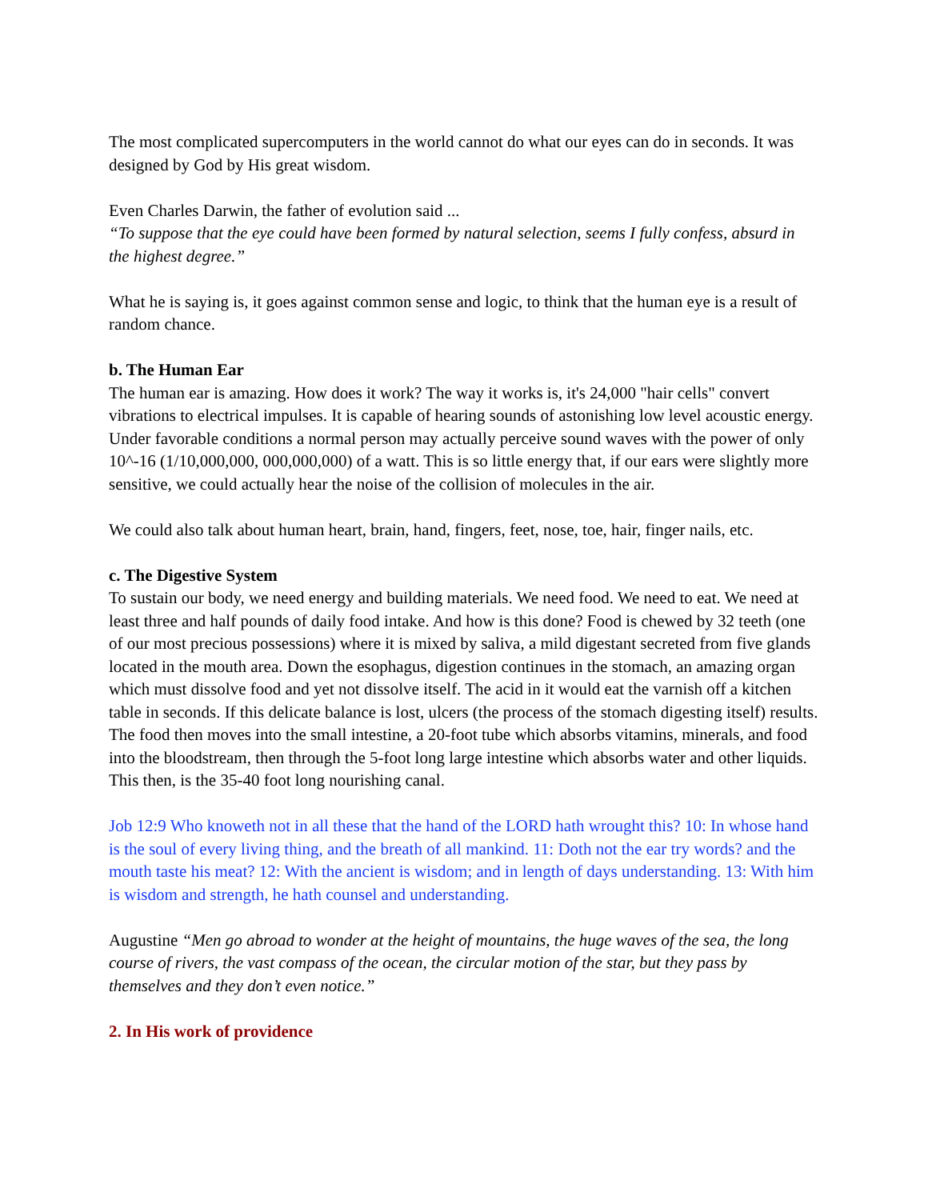The most complicated supercomputers in the world cannot do what our eyes can do in seconds. It was designed by God by His great wisdom.
Even Charles Darwin, the father of evolution said ...
“To suppose that the eye could have been formed by natural selection, seems I fully confess, absurd in the highest degree.”
What he is saying is, it goes against common sense and logic, to think that the human eye is a result of random chance.
b. The Human Ear
The human ear is amazing. How does it work? The way it works is, it's 24,000 "hair cells" convert vibrations to electrical impulses. It is capable of hearing sounds of astonishing low level acoustic energy. Under favorable conditions a normal person may actually perceive sound waves with the power of only 10^-16 (1/10,000,000, 000,000,000) of a watt. This is so little energy that, if our ears were slightly more sensitive, we could actually hear the noise of the collision of molecules in the air.
We could also talk about human heart, brain, hand, fingers, feet, nose, toe, hair, finger nails, etc.
c. The Digestive System
To sustain our body, we need energy and building materials. We need food. We need to eat. We need at least three and half pounds of daily food intake. And how is this done? Food is chewed by 32 teeth (one of our most precious possessions) where it is mixed by saliva, a mild digestant secreted from five glands located in the mouth area. Down the esophagus, digestion continues in the stomach, an amazing organ which must dissolve food and yet not dissolve itself. The acid in it would eat the varnish off a kitchen table in seconds. If this delicate balance is lost, ulcers (the process of the stomach digesting itself) results. The food then moves into the small intestine, a 20-foot tube which absorbs vitamins, minerals, and food into the bloodstream, then through the 5-foot long large intestine which absorbs water and other liquids. This then, is the 35-40 foot long nourishing canal.
Job 12:9 Who knoweth not in all these that the hand of the LORD hath wrought this? 10: In whose hand is the soul of every living thing, and the breath of all mankind. 11: Doth not the ear try words? and the mouth taste his meat? 12: With the ancient is wisdom; and in length of days understanding. 13: With him is wisdom and strength, he hath counsel and understanding.
Augustine “Men go abroad to wonder at the height of mountains, the huge waves of the sea, the long course of rivers, the vast compass of the ocean, the circular motion of the star, but they pass by themselves and they don’t even notice.”
2. In His work of providence